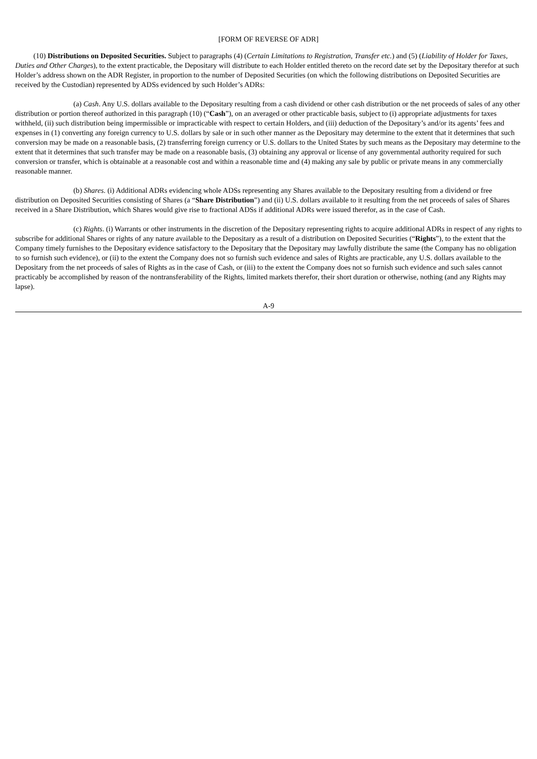[FORM OF REVERSE OF ADR]
(10) Distributions on Deposited Securities. Subject to paragraphs (4) (Certain Limitations to Registration, Transfer etc.) and (5) (Liability of Holder for Taxes, Duties and Other Charges), to the extent practicable, the Depositary will distribute to each Holder entitled thereto on the record date set by the Depositary therefor at such Holder’s address shown on the ADR Register, in proportion to the number of Deposited Securities (on which the following distributions on Deposited Securities are received by the Custodian) represented by ADSs evidenced by such Holder’s ADRs:
(a) Cash. Any U.S. dollars available to the Depositary resulting from a cash dividend or other cash distribution or the net proceeds of sales of any other distribution or portion thereof authorized in this paragraph (10) (“Cash”), on an averaged or other practicable basis, subject to (i) appropriate adjustments for taxes withheld, (ii) such distribution being impermissible or impracticable with respect to certain Holders, and (iii) deduction of the Depositary’s and/or its agents’ fees and expenses in (1) converting any foreign currency to U.S. dollars by sale or in such other manner as the Depositary may determine to the extent that it determines that such conversion may be made on a reasonable basis, (2) transferring foreign currency or U.S. dollars to the United States by such means as the Depositary may determine to the extent that it determines that such transfer may be made on a reasonable basis, (3) obtaining any approval or license of any governmental authority required for such conversion or transfer, which is obtainable at a reasonable cost and within a reasonable time and (4) making any sale by public or private means in any commercially reasonable manner.
(b) Shares. (i) Additional ADRs evidencing whole ADSs representing any Shares available to the Depositary resulting from a dividend or free distribution on Deposited Securities consisting of Shares (a “Share Distribution”) and (ii) U.S. dollars available to it resulting from the net proceeds of sales of Shares received in a Share Distribution, which Shares would give rise to fractional ADSs if additional ADRs were issued therefor, as in the case of Cash.
(c) Rights. (i) Warrants or other instruments in the discretion of the Depositary representing rights to acquire additional ADRs in respect of any rights to subscribe for additional Shares or rights of any nature available to the Depositary as a result of a distribution on Deposited Securities (“Rights”), to the extent that the Company timely furnishes to the Depositary evidence satisfactory to the Depositary that the Depositary may lawfully distribute the same (the Company has no obligation to so furnish such evidence), or (ii) to the extent the Company does not so furnish such evidence and sales of Rights are practicable, any U.S. dollars available to the Depositary from the net proceeds of sales of Rights as in the case of Cash, or (iii) to the extent the Company does not so furnish such evidence and such sales cannot practicably be accomplished by reason of the nontransferability of the Rights, limited markets therefor, their short duration or otherwise, nothing (and any Rights may lapse).
A-9